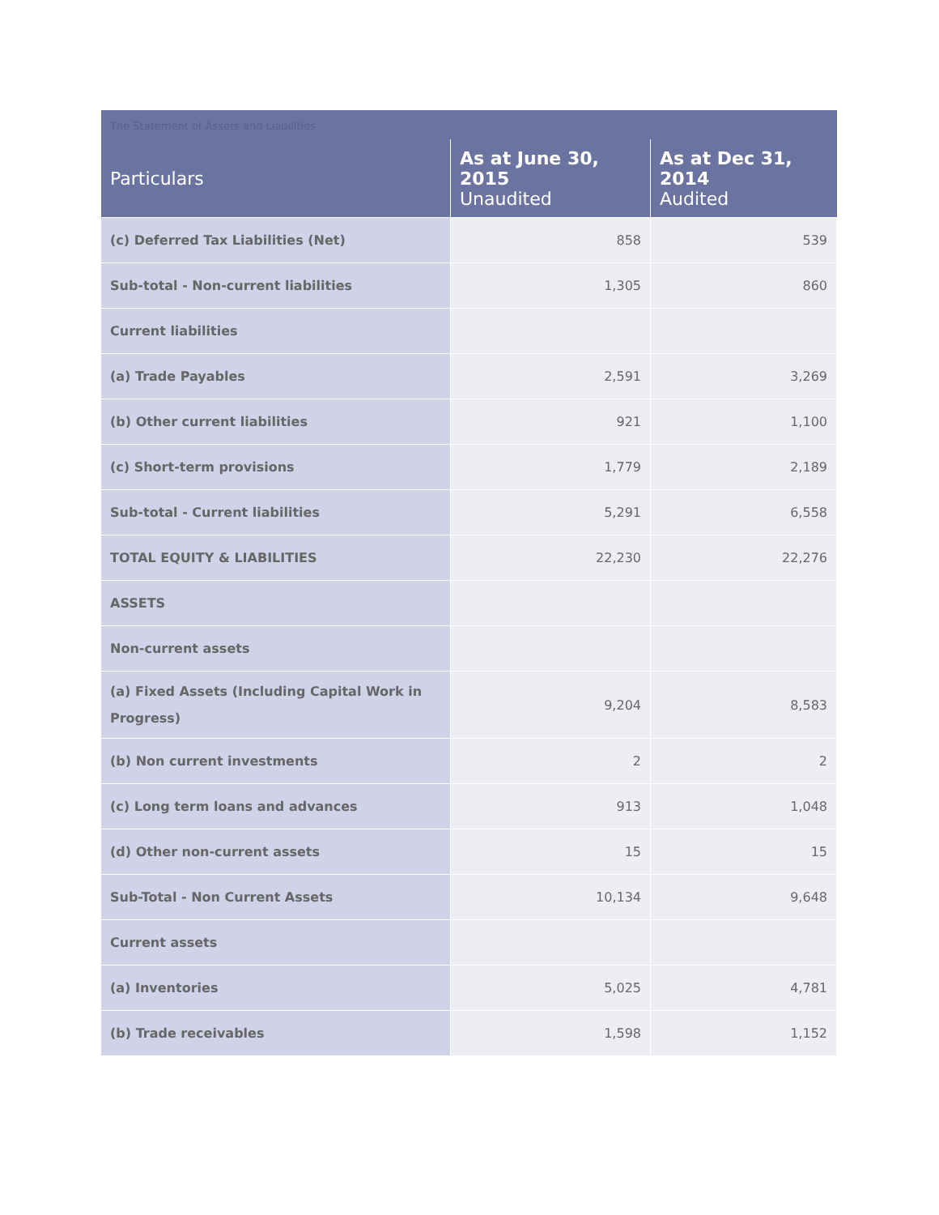The Statement of Assets and Liabilities
| Particulars | As at June 30, 2015 Unaudited | As at Dec 31, 2014 Audited |
| --- | --- | --- |
| (c) Deferred Tax Liabilities (Net) | 858 | 539 |
| Sub-total - Non-current liabilities | 1,305 | 860 |
| Current liabilities | | |
| (a) Trade Payables | 2,591 | 3,269 |
| (b) Other current liabilities | 921 | 1,100 |
| (c) Short-term provisions | 1,779 | 2,189 |
| Sub-total - Current liabilities | 5,291 | 6,558 |
| TOTAL EQUITY & LIABILITIES | 22,230 | 22,276 |
| ASSETS | | |
| Non-current assets | | |
| (a) Fixed Assets (Including Capital Work in Progress) | 9,204 | 8,583 |
| (b) Non current investments | 2 | 2 |
| (c) Long term loans and advances | 913 | 1,048 |
| (d) Other non-current assets | 15 | 15 |
| Sub-Total - Non Current Assets | 10,134 | 9,648 |
| Current assets | | |
| (a) Inventories | 5,025 | 4,781 |
| (b) Trade receivables | 1,598 | 1,152 |